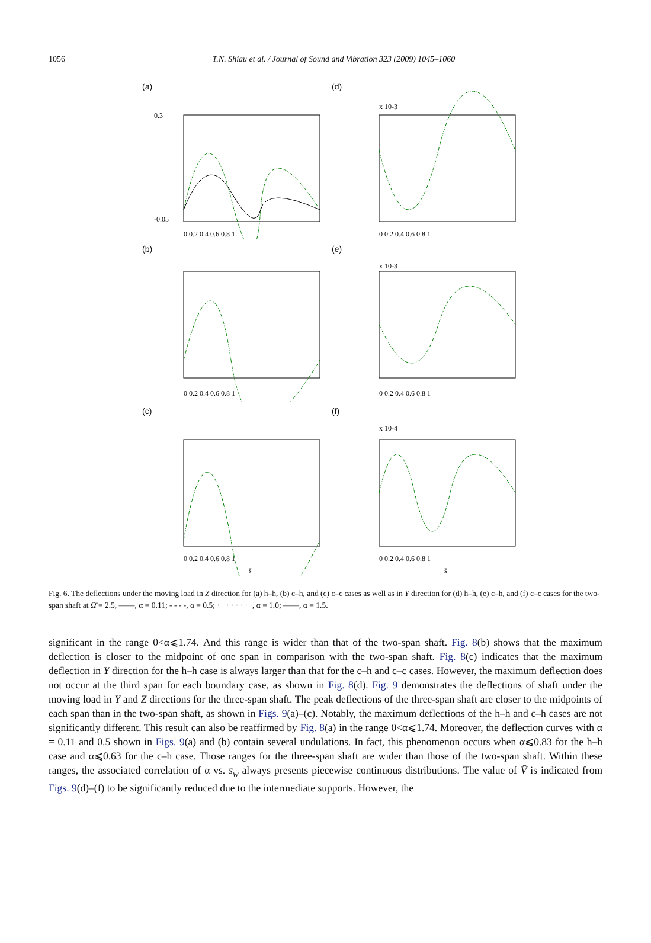1056 T.N. Shiau et al. / Journal of Sound and Vibration 323 (2009) 1045–1060
(a)
0.3
-0.05
0 0.2 0.4 0.6 0.8 1
(d)
x 10-3
0 0.2 0.4 0.6 0.8 1
(b)
0 0.2 0.4 0.6 0.8 1
(e)
x 10-3
0 0.2 0.4 0.6 0.8 1
(c)
0 0.2 0.4 0.6 0.8 1
s̄
(f)
x 10-4
0 0.2 0.4 0.6 0.8 1
s̄
Fig. 6. The deflections under the moving load in Z direction for (a) h–h, (b) c–h, and (c) c–c cases as well as in Y direction for (d) h–h, (e) c–h, and (f) c–c cases for the two-span shaft at Ω̄ = 2.5, ——, α = 0.11; - - - -, α = 0.5; · · · · · · · ·, α = 1.0; ——, α = 1.5.
significant in the range 0<α⩽1.74. And this range is wider than that of the two-span shaft. Fig. 8(b) shows that the maximum deflection is closer to the midpoint of one span in comparison with the two-span shaft. Fig. 8(c) indicates that the maximum deflection in Y direction for the h–h case is always larger than that for the c–h and c–c cases. However, the maximum deflection does not occur at the third span for each boundary case, as shown in Fig. 8(d). Fig. 9 demonstrates the deflections of shaft under the moving load in Y and Z directions for the three-span shaft. The peak deflections of the three-span shaft are closer to the midpoints of each span than in the two-span shaft, as shown in Figs. 9(a)–(c). Notably, the maximum deflections of the h–h and c–h cases are not significantly different. This result can also be reaffirmed by Fig. 8(a) in the range 0<α⩽1.74. Moreover, the deflection curves with α = 0.11 and 0.5 shown in Figs. 9(a) and (b) contain several undulations. In fact, this phenomenon occurs when α⩽0.83 for the h–h case and α⩽0.63 for the c–h case. Those ranges for the three-span shaft are wider than those of the two-span shaft. Within these ranges, the associated correlation of α vs. s̄<sub>w</sub> always presents piecewise continuous distributions. The value of V̄ is indicated from Figs. 9(d)–(f) to be significantly reduced due to the intermediate supports. However, the